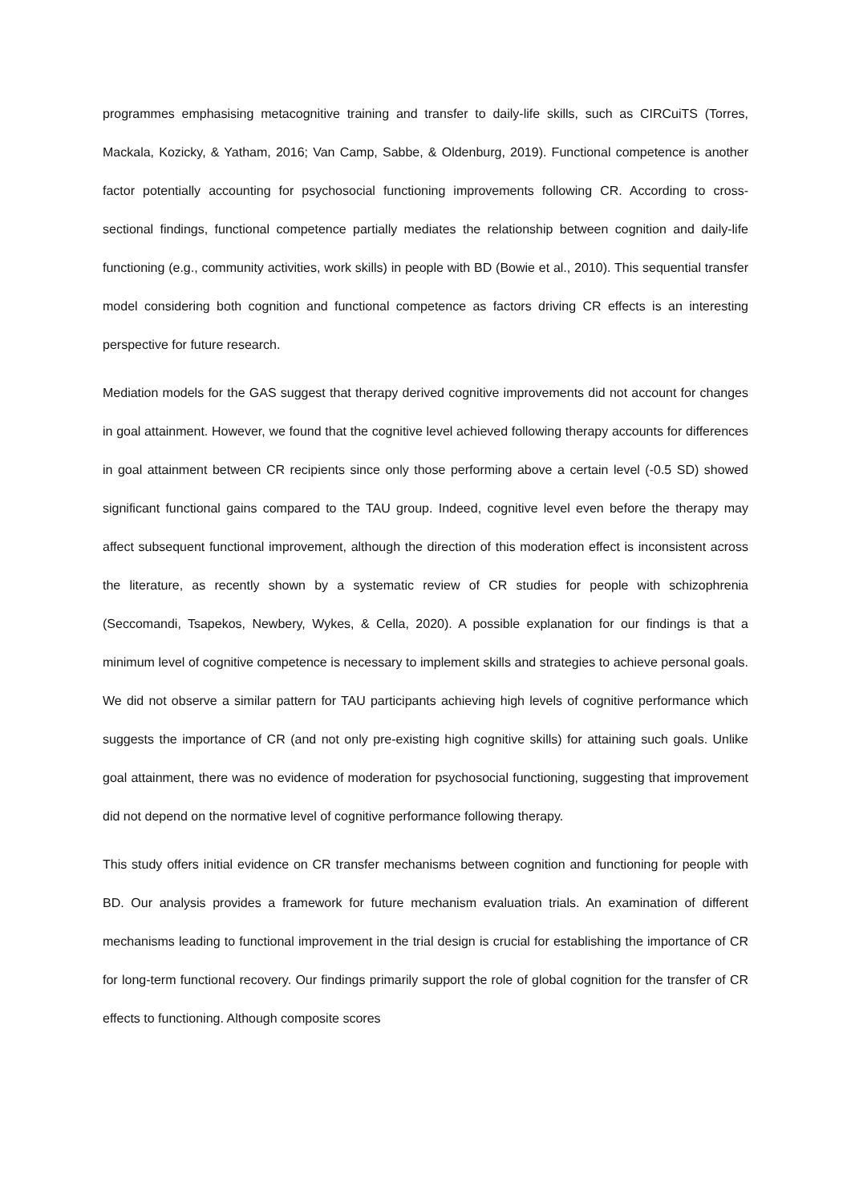programmes emphasising metacognitive training and transfer to daily-life skills, such as CIRCuiTS (Torres, Mackala, Kozicky, & Yatham, 2016; Van Camp, Sabbe, & Oldenburg, 2019). Functional competence is another factor potentially accounting for psychosocial functioning improvements following CR. According to cross-sectional findings, functional competence partially mediates the relationship between cognition and daily-life functioning (e.g., community activities, work skills) in people with BD (Bowie et al., 2010). This sequential transfer model considering both cognition and functional competence as factors driving CR effects is an interesting perspective for future research.
Mediation models for the GAS suggest that therapy derived cognitive improvements did not account for changes in goal attainment. However, we found that the cognitive level achieved following therapy accounts for differences in goal attainment between CR recipients since only those performing above a certain level (-0.5 SD) showed significant functional gains compared to the TAU group. Indeed, cognitive level even before the therapy may affect subsequent functional improvement, although the direction of this moderation effect is inconsistent across the literature, as recently shown by a systematic review of CR studies for people with schizophrenia (Seccomandi, Tsapekos, Newbery, Wykes, & Cella, 2020). A possible explanation for our findings is that a minimum level of cognitive competence is necessary to implement skills and strategies to achieve personal goals. We did not observe a similar pattern for TAU participants achieving high levels of cognitive performance which suggests the importance of CR (and not only pre-existing high cognitive skills) for attaining such goals. Unlike goal attainment, there was no evidence of moderation for psychosocial functioning, suggesting that improvement did not depend on the normative level of cognitive performance following therapy.
This study offers initial evidence on CR transfer mechanisms between cognition and functioning for people with BD. Our analysis provides a framework for future mechanism evaluation trials. An examination of different mechanisms leading to functional improvement in the trial design is crucial for establishing the importance of CR for long-term functional recovery. Our findings primarily support the role of global cognition for the transfer of CR effects to functioning. Although composite scores